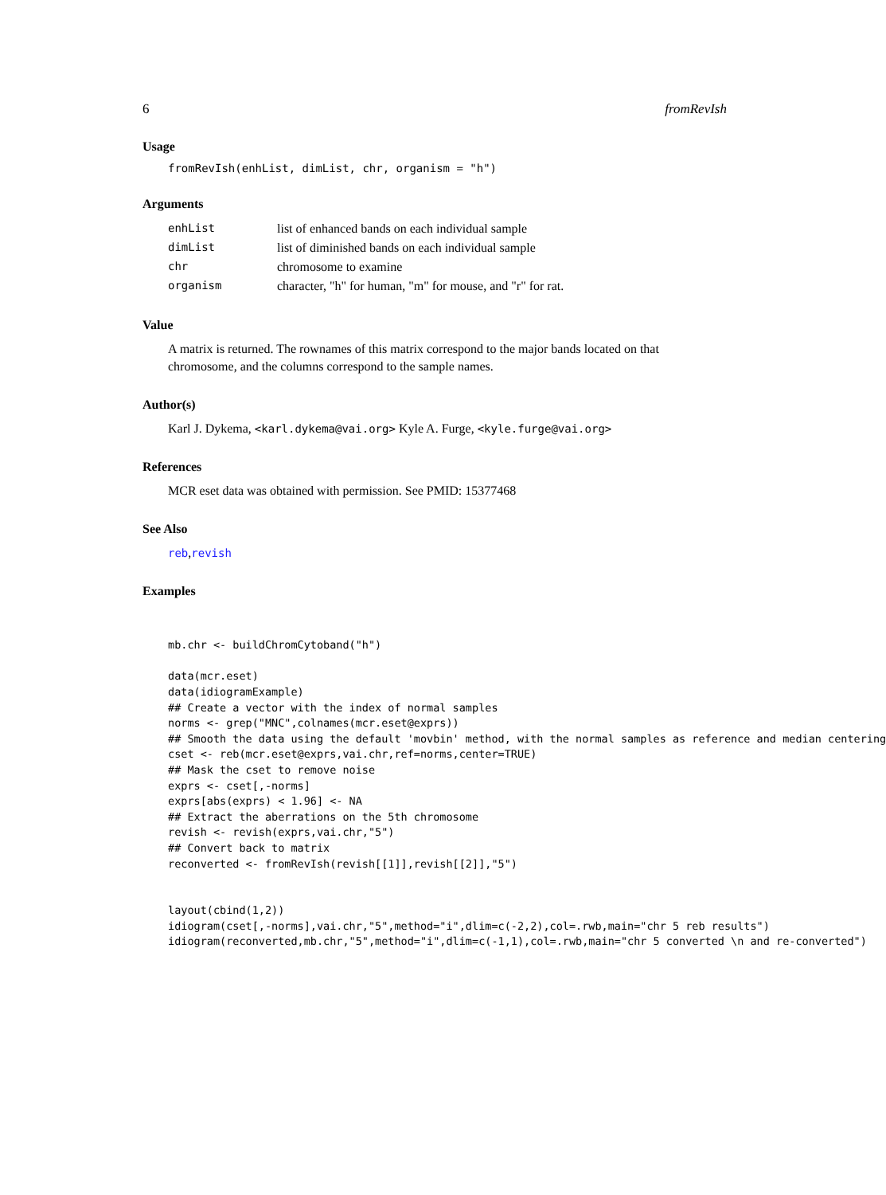6 fromRevIsh
Usage
fromRevIsh(enhList, dimList, chr, organism = "h")
Arguments
| enhList | list of enhanced bands on each individual sample |
| dimList | list of diminished bands on each individual sample |
| chr | chromosome to examine |
| organism | character, "h" for human, "m" for mouse, and "r" for rat. |
Value
A matrix is returned. The rownames of this matrix correspond to the major bands located on that chromosome, and the columns correspond to the sample names.
Author(s)
Karl J. Dykema, <karl.dykema@vai.org> Kyle A. Furge, <kyle.furge@vai.org>
References
MCR eset data was obtained with permission. See PMID: 15377468
See Also
reb,revish
Examples
mb.chr <- buildChromCytoband("h")

data(mcr.eset)
data(idiogramExample)
## Create a vector with the index of normal samples
norms <- grep("MNC",colnames(mcr.eset@exprs))
## Smooth the data using the default 'movbin' method, with the normal samples as reference and median centering
cset <- reb(mcr.eset@exprs,vai.chr,ref=norms,center=TRUE)
## Mask the cset to remove noise
exprs <- cset[,-norms]
exprs[abs(exprs) < 1.96] <- NA
## Extract the aberrations on the 5th chromosome
revish <- revish(exprs,vai.chr,"5")
## Convert back to matrix
reconverted <- fromRevIsh(revish[[1]],revish[[2]],"5")


layout(cbind(1,2))
idiogram(cset[,-norms],vai.chr,"5",method="i",dlim=c(-2,2),col=.rwb,main="chr 5 reb results")
idiogram(reconverted,mb.chr,"5",method="i",dlim=c(-1,1),col=.rwb,main="chr 5 converted \n and re-converted")